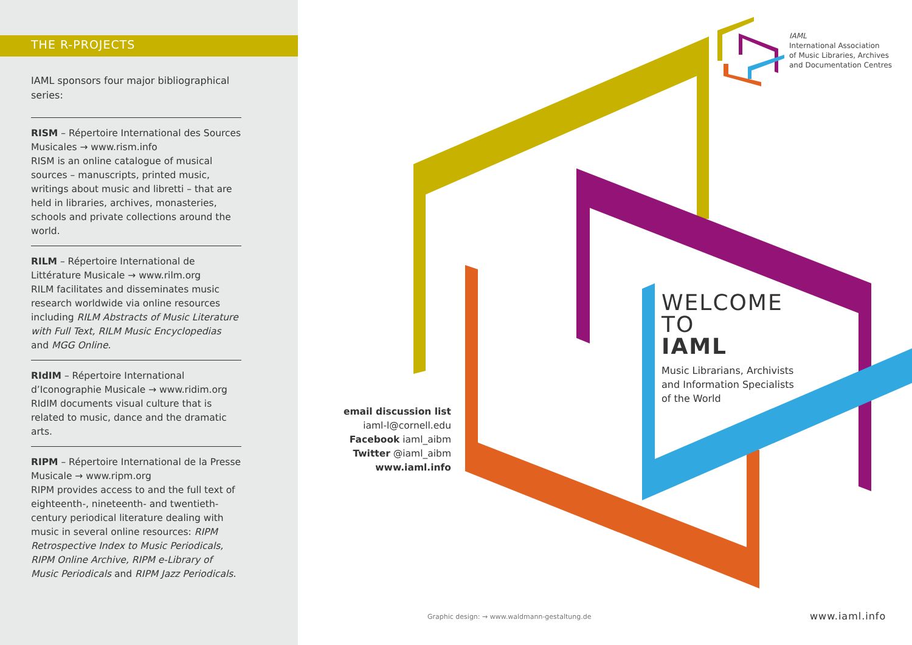THE R-PROJECTS
IAML sponsors four major bibliographical series:
RISM – Répertoire International des Sources Musicales → www.rism.info
RISM is an online catalogue of musical sources – manuscripts, printed music, writings about music and libretti – that are held in libraries, archives, monasteries, schools and private collections around the world.
RILM – Répertoire International de Littérature Musicale → www.rilm.org
RILM facilitates and disseminates music research worldwide via online resources including RILM Abstracts of Music Literature with Full Text, RILM Music Encyclopedias and MGG Online.
RIdIM – Répertoire International d’Iconographie Musicale → www.ridim.org
RIdIM documents visual culture that is related to music, dance and the dramatic arts.
RIPM – Répertoire International de la Presse Musicale → www.ripm.org
RIPM provides access to and the full text of eighteenth-, nineteenth- and twentieth-century periodical literature dealing with music in several online resources: RIPM Retrospective Index to Music Periodicals, RIPM Online Archive, RIPM e-Library of Music Periodicals and RIPM Jazz Periodicals.
IAML
International Association
of Music Libraries, Archives
and Documentation Centres
email discussion list
iaml-l@cornell.edu
Facebook iaml_aibm
Twitter @iaml_aibm
www.iaml.info
WELCOME
TO
IAML
Music Librarians, Archivists
and Information Specialists
of the World
Graphic design: → www.waldmann-gestaltung.de
www.iaml.info